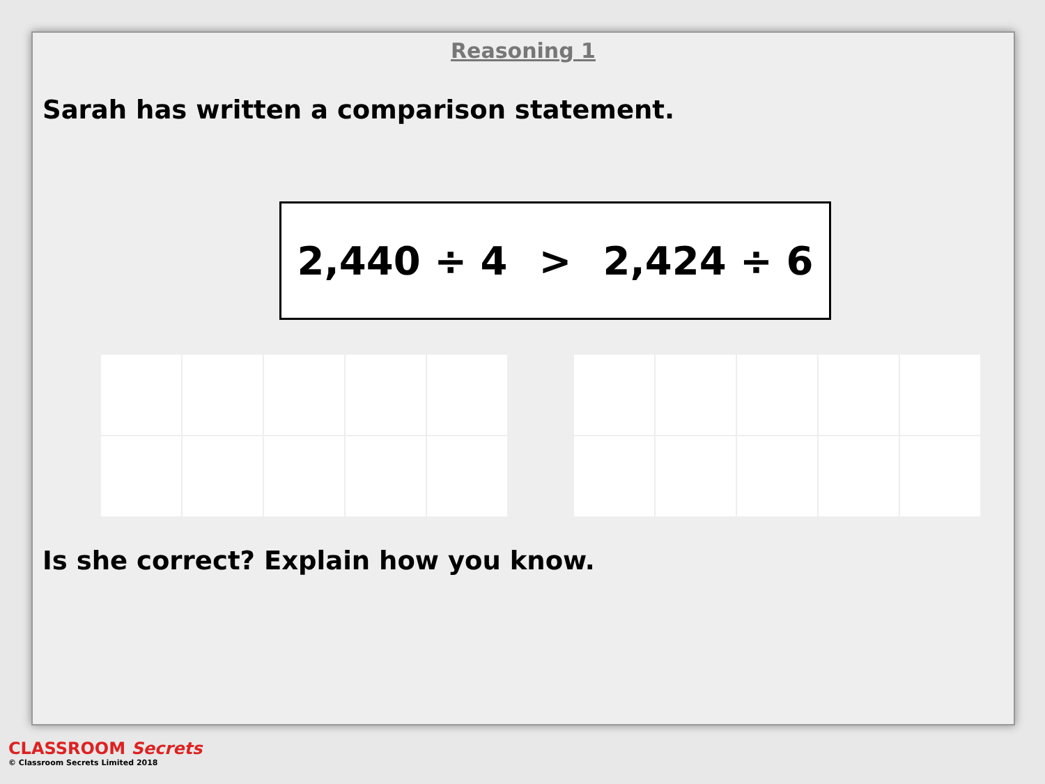Reasoning 1
Sarah has written a comparison statement.
2,440 ÷ 4 > 2,424 ÷ 6
Is she correct? Explain how you know.
CLASSROOM Secrets
© Classroom Secrets Limited 2018